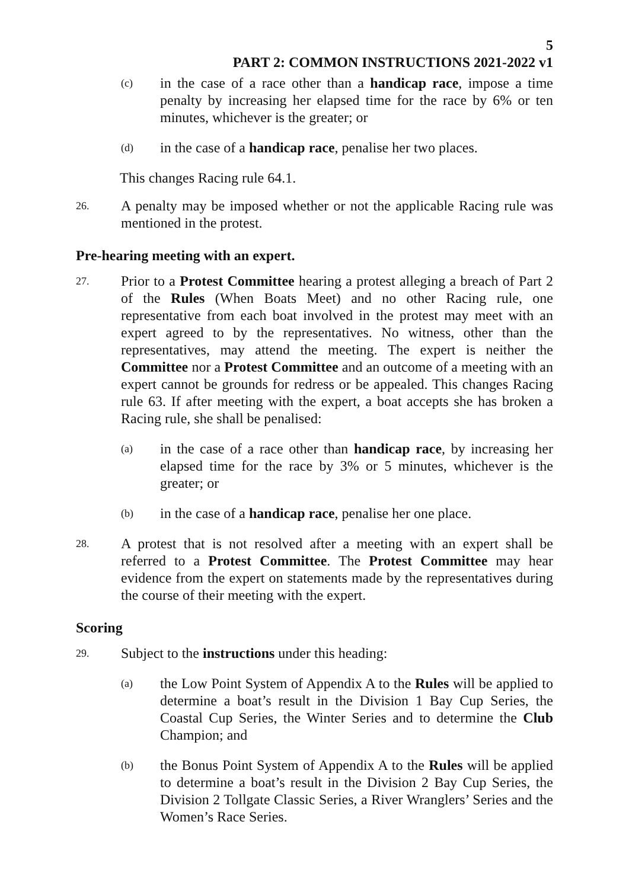5
PART 2: COMMON INSTRUCTIONS 2021-2022 v1
(c)
in the case of a race other than a handicap race, impose a time penalty by increasing her elapsed time for the race by 6% or ten minutes, whichever is the greater; or
(d)
in the case of a handicap race, penalise her two places.
This changes Racing rule 64.1.
26.
A penalty may be imposed whether or not the applicable Racing rule was mentioned in the protest.
Pre-hearing meeting with an expert.
27.
Prior to a Protest Committee hearing a protest alleging a breach of Part 2 of the Rules (When Boats Meet) and no other Racing rule, one representative from each boat involved in the protest may meet with an expert agreed to by the representatives. No witness, other than the representatives, may attend the meeting. The expert is neither the Committee nor a Protest Committee and an outcome of a meeting with an expert cannot be grounds for redress or be appealed. This changes Racing rule 63. If after meeting with the expert, a boat accepts she has broken a Racing rule, she shall be penalised:
(a)
in the case of a race other than handicap race, by increasing her elapsed time for the race by 3% or 5 minutes, whichever is the greater; or
(b)
in the case of a handicap race, penalise her one place.
28.
A protest that is not resolved after a meeting with an expert shall be referred to a Protest Committee. The Protest Committee may hear evidence from the expert on statements made by the representatives during the course of their meeting with the expert.
Scoring
29.
Subject to the instructions under this heading:
(a)
the Low Point System of Appendix A to the Rules will be applied to determine a boat’s result in the Division 1 Bay Cup Series, the Coastal Cup Series, the Winter Series and to determine the Club Champion; and
(b)
the Bonus Point System of Appendix A to the Rules will be applied to determine a boat’s result in the Division 2 Bay Cup Series, the Division 2 Tollgate Classic Series, a River Wranglers’ Series and the Women’s Race Series.